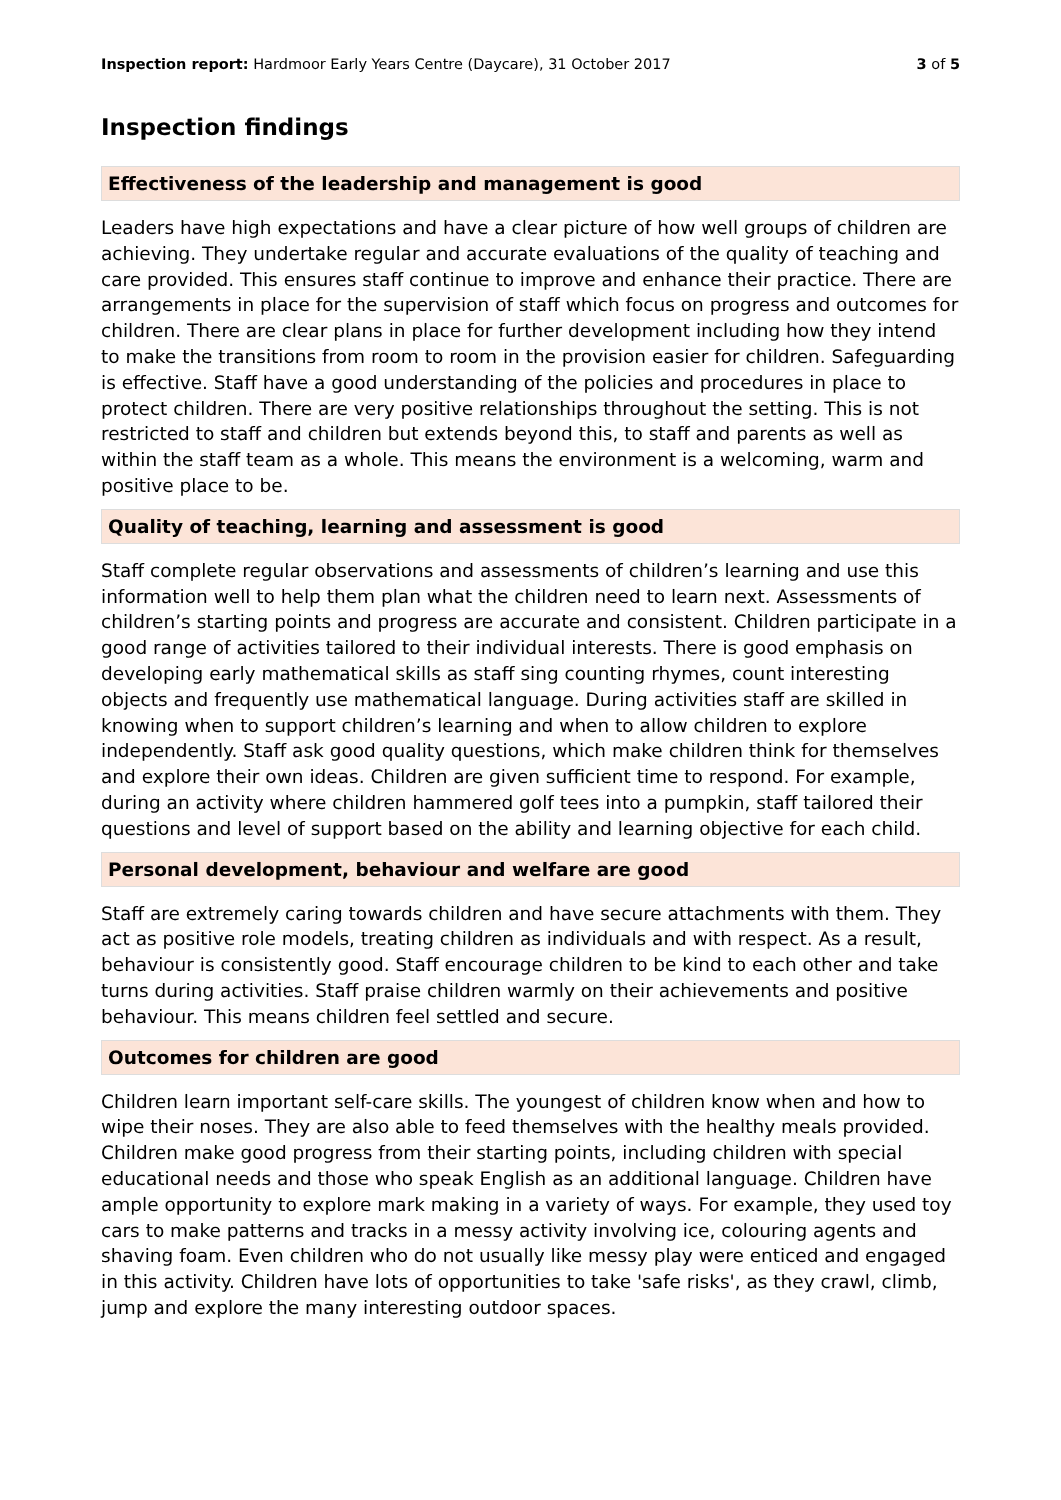Inspection report: Hardmoor Early Years Centre (Daycare), 31 October 2017
3 of 5
Inspection findings
Effectiveness of the leadership and management is good
Leaders have high expectations and have a clear picture of how well groups of children are achieving. They undertake regular and accurate evaluations of the quality of teaching and care provided. This ensures staff continue to improve and enhance their practice. There are arrangements in place for the supervision of staff which focus on progress and outcomes for children. There are clear plans in place for further development including how they intend to make the transitions from room to room in the provision easier for children. Safeguarding is effective. Staff have a good understanding of the policies and procedures in place to protect children. There are very positive relationships throughout the setting. This is not restricted to staff and children but extends beyond this, to staff and parents as well as within the staff team as a whole. This means the environment is a welcoming, warm and positive place to be.
Quality of teaching, learning and assessment is good
Staff complete regular observations and assessments of children’s learning and use this information well to help them plan what the children need to learn next. Assessments of children’s starting points and progress are accurate and consistent. Children participate in a good range of activities tailored to their individual interests. There is good emphasis on developing early mathematical skills as staff sing counting rhymes, count interesting objects and frequently use mathematical language. During activities staff are skilled in knowing when to support children’s learning and when to allow children to explore independently. Staff ask good quality questions, which make children think for themselves and explore their own ideas. Children are given sufficient time to respond. For example, during an activity where children hammered golf tees into a pumpkin, staff tailored their questions and level of support based on the ability and learning objective for each child.
Personal development, behaviour and welfare are good
Staff are extremely caring towards children and have secure attachments with them. They act as positive role models, treating children as individuals and with respect. As a result, behaviour is consistently good. Staff encourage children to be kind to each other and take turns during activities. Staff praise children warmly on their achievements and positive behaviour. This means children feel settled and secure.
Outcomes for children are good
Children learn important self-care skills. The youngest of children know when and how to wipe their noses. They are also able to feed themselves with the healthy meals provided. Children make good progress from their starting points, including children with special educational needs and those who speak English as an additional language. Children have ample opportunity to explore mark making in a variety of ways. For example, they used toy cars to make patterns and tracks in a messy activity involving ice, colouring agents and shaving foam. Even children who do not usually like messy play were enticed and engaged in this activity. Children have lots of opportunities to take 'safe risks', as they crawl, climb, jump and explore the many interesting outdoor spaces.